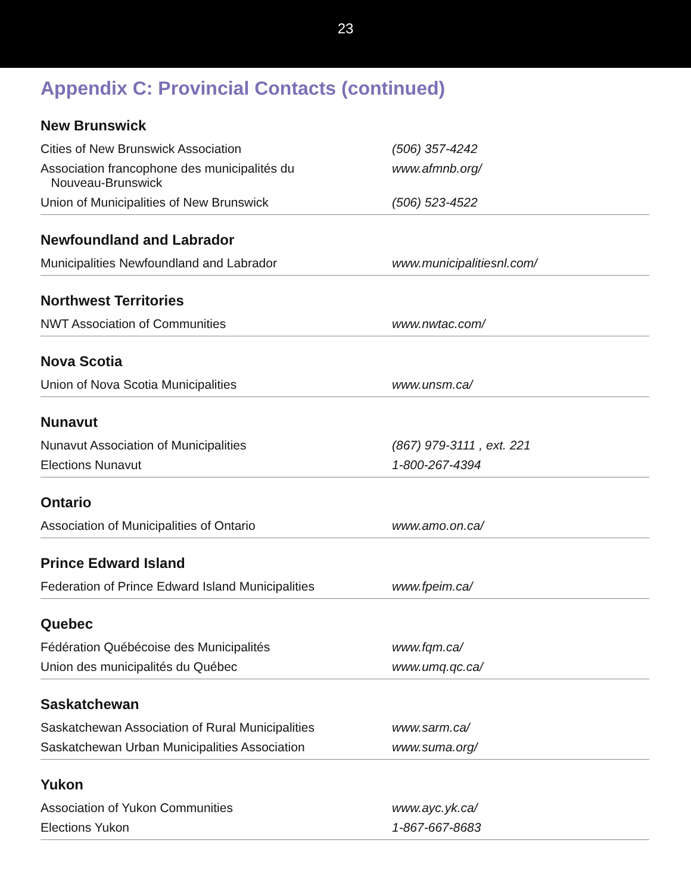23
Appendix C: Provincial Contacts (continued)
| New Brunswick | |
| --- | --- |
| Cities of New Brunswick Association | (506) 357-4242 |
| Association francophone des municipalités du Nouveau-Brunswick | www.afmnb.org/ |
| Union of Municipalities of New Brunswick | (506) 523-4522 |
| Newfoundland and Labrador | |
| Municipalities Newfoundland and Labrador | www.municipalitiesnl.com/ |
| Northwest Territories | |
| NWT Association of Communities | www.nwtac.com/ |
| Nova Scotia | |
| Union of Nova Scotia Municipalities | www.unsm.ca/ |
| Nunavut | |
| Nunavut Association of Municipalities | (867) 979-3111 , ext. 221 |
| Elections Nunavut | 1-800-267-4394 |
| Ontario | |
| Association of Municipalities of Ontario | www.amo.on.ca/ |
| Prince Edward Island | |
| Federation of Prince Edward Island Municipalities | www.fpeim.ca/ |
| Quebec | |
| Fédération Québécoise des Municipalités | www.fqm.ca/ |
| Union des municipalités du Québec | www.umq.qc.ca/ |
| Saskatchewan | |
| Saskatchewan Association of Rural Municipalities | www.sarm.ca/ |
| Saskatchewan Urban Municipalities Association | www.suma.org/ |
| Yukon | |
| Association of Yukon Communities | www.ayc.yk.ca/ |
| Elections Yukon | 1-867-667-8683 |